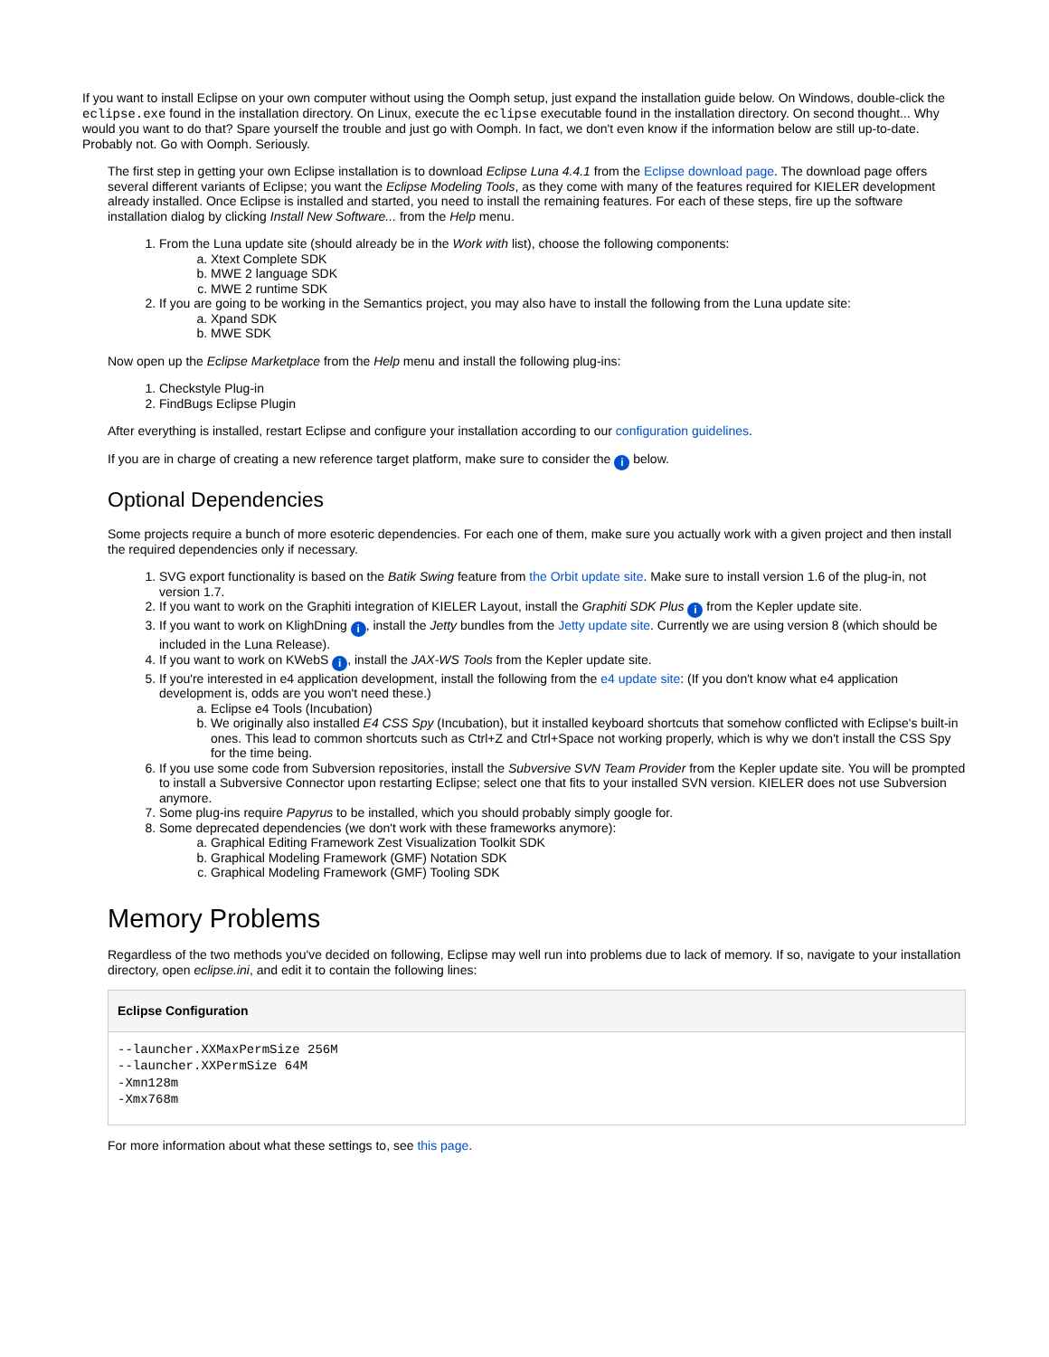If you want to install Eclipse on your own computer without using the Oomph setup, just expand the installation guide below. On Windows, double-click the eclipse.exe found in the installation directory. On Linux, execute the eclipse executable found in the installation directory. On second thought... Why would you want to do that? Spare yourself the trouble and just go with Oomph. In fact, we don't even know if the information below are still up-to-date. Probably not. Go with Oomph. Seriously.
The first step in getting your own Eclipse installation is to download Eclipse Luna 4.4.1 from the Eclipse download page. The download page offers several different variants of Eclipse; you want the Eclipse Modeling Tools, as they come with many of the features required for KIELER development already installed. Once Eclipse is installed and started, you need to install the remaining features. For each of these steps, fire up the software installation dialog by clicking Install New Software... from the Help menu.
1. From the Luna update site (should already be in the Work with list), choose the following components:
a. Xtext Complete SDK
b. MWE 2 language SDK
c. MWE 2 runtime SDK
2. If you are going to be working in the Semantics project, you may also have to install the following from the Luna update site:
a. Xpand SDK
b. MWE SDK
Now open up the Eclipse Marketplace from the Help menu and install the following plug-ins:
1. Checkstyle Plug-in
2. FindBugs Eclipse Plugin
After everything is installed, restart Eclipse and configure your installation according to our configuration guidelines.
If you are in charge of creating a new reference target platform, make sure to consider the i below.
Optional Dependencies
Some projects require a bunch of more esoteric dependencies. For each one of them, make sure you actually work with a given project and then install the required dependencies only if necessary.
1. SVG export functionality is based on the Batik Swing feature from the Orbit update site. Make sure to install version 1.6 of the plug-in, not version 1.7.
2. If you want to work on the Graphiti integration of KIELER Layout, install the Graphiti SDK Plus i from the Kepler update site.
3. If you want to work on KlighDning i, install the Jetty bundles from the Jetty update site. Currently we are using version 8 (which should be included in the Luna Release).
4. If you want to work on KWebS i, install the JAX-WS Tools from the Kepler update site.
5. If you're interested in e4 application development, install the following from the e4 update site: (If you don't know what e4 application development is, odds are you won't need these.)
a. Eclipse e4 Tools (Incubation)
b. We originally also installed E4 CSS Spy (Incubation), but it installed keyboard shortcuts that somehow conflicted with Eclipse's built-in ones. This lead to common shortcuts such as Ctrl+Z and Ctrl+Space not working properly, which is why we don't install the CSS Spy for the time being.
6. If you use some code from Subversion repositories, install the Subversive SVN Team Provider from the Kepler update site. You will be prompted to install a Subversive Connector upon restarting Eclipse; select one that fits to your installed SVN version. KIELER does not use Subversion anymore.
7. Some plug-ins require Papyrus to be installed, which you should probably simply google for.
8. Some deprecated dependencies (we don't work with these frameworks anymore):
a. Graphical Editing Framework Zest Visualization Toolkit SDK
b. Graphical Modeling Framework (GMF) Notation SDK
c. Graphical Modeling Framework (GMF) Tooling SDK
Memory Problems
Regardless of the two methods you've decided on following, Eclipse may well run into problems due to lack of memory. If so, navigate to your installation directory, open eclipse.ini, and edit it to contain the following lines:
Eclipse Configuration
--launcher.XXMaxPermSize 256M
--launcher.XXPermSize 64M
-Xmn128m
-Xmx768m
For more information about what these settings to, see this page.